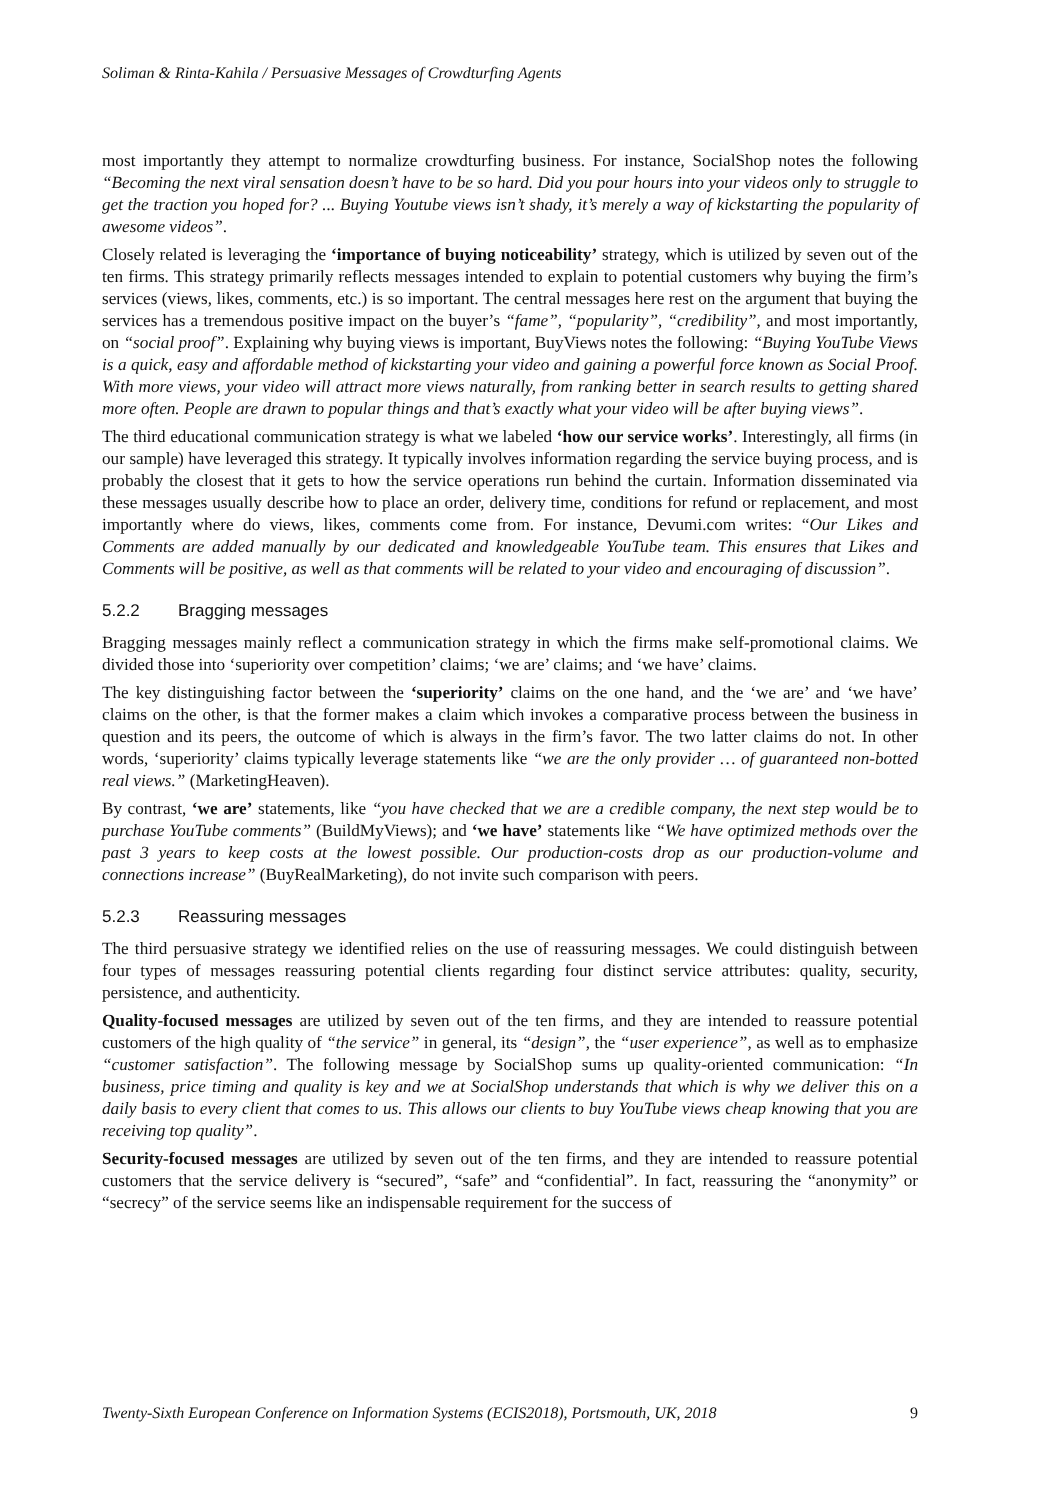Soliman & Rinta-Kahila / Persuasive Messages of Crowdturfing Agents
most importantly they attempt to normalize crowdturfing business. For instance, SocialShop notes the following “Becoming the next viral sensation doesn’t have to be so hard. Did you pour hours into your videos only to struggle to get the traction you hoped for? ... Buying Youtube views isn’t shady, it’s merely a way of kickstarting the popularity of awesome videos”.
Closely related is leveraging the ‘importance of buying noticeability’ strategy, which is utilized by seven out of the ten firms. This strategy primarily reflects messages intended to explain to potential customers why buying the firm’s services (views, likes, comments, etc.) is so important. The central messages here rest on the argument that buying the services has a tremendous positive impact on the buyer’s “fame”, “popularity”, “credibility”, and most importantly, on “social proof”. Explaining why buying views is important, BuyViews notes the following: “Buying YouTube Views is a quick, easy and affordable method of kickstarting your video and gaining a powerful force known as Social Proof. With more views, your video will attract more views naturally, from ranking better in search results to getting shared more often. People are drawn to popular things and that’s exactly what your video will be after buying views”.
The third educational communication strategy is what we labeled ‘how our service works’. Interestingly, all firms (in our sample) have leveraged this strategy. It typically involves information regarding the service buying process, and is probably the closest that it gets to how the service operations run behind the curtain. Information disseminated via these messages usually describe how to place an order, delivery time, conditions for refund or replacement, and most importantly where do views, likes, comments come from. For instance, Devumi.com writes: “Our Likes and Comments are added manually by our dedicated and knowledgeable YouTube team. This ensures that Likes and Comments will be positive, as well as that comments will be related to your video and encouraging of discussion”.
5.2.2 Bragging messages
Bragging messages mainly reflect a communication strategy in which the firms make self-promotional claims. We divided those into ‘superiority over competition’ claims; ‘we are’ claims; and ‘we have’ claims.
The key distinguishing factor between the ‘superiority’ claims on the one hand, and the ‘we are’ and ‘we have’ claims on the other, is that the former makes a claim which invokes a comparative process between the business in question and its peers, the outcome of which is always in the firm’s favor. The two latter claims do not. In other words, ‘superiority’ claims typically leverage statements like “we are the only provider … of guaranteed non-botted real views.” (MarketingHeaven).
By contrast, ‘we are’ statements, like “you have checked that we are a credible company, the next step would be to purchase YouTube comments” (BuildMyViews); and ‘we have’ statements like “We have optimized methods over the past 3 years to keep costs at the lowest possible. Our production-costs drop as our production-volume and connections increase” (BuyRealMarketing), do not invite such comparison with peers.
5.2.3 Reassuring messages
The third persuasive strategy we identified relies on the use of reassuring messages. We could distinguish between four types of messages reassuring potential clients regarding four distinct service attributes: quality, security, persistence, and authenticity.
Quality-focused messages are utilized by seven out of the ten firms, and they are intended to reassure potential customers of the high quality of “the service” in general, its “design”, the “user experience”, as well as to emphasize “customer satisfaction”. The following message by SocialShop sums up quality-oriented communication: “In business, price timing and quality is key and we at SocialShop understands that which is why we deliver this on a daily basis to every client that comes to us. This allows our clients to buy YouTube views cheap knowing that you are receiving top quality”.
Security-focused messages are utilized by seven out of the ten firms, and they are intended to reassure potential customers that the service delivery is “secured”, “safe” and “confidential”. In fact, reassuring the “anonymity” or “secrecy” of the service seems like an indispensable requirement for the success of
Twenty-Sixth European Conference on Information Systems (ECIS2018), Portsmouth, UK, 2018 9